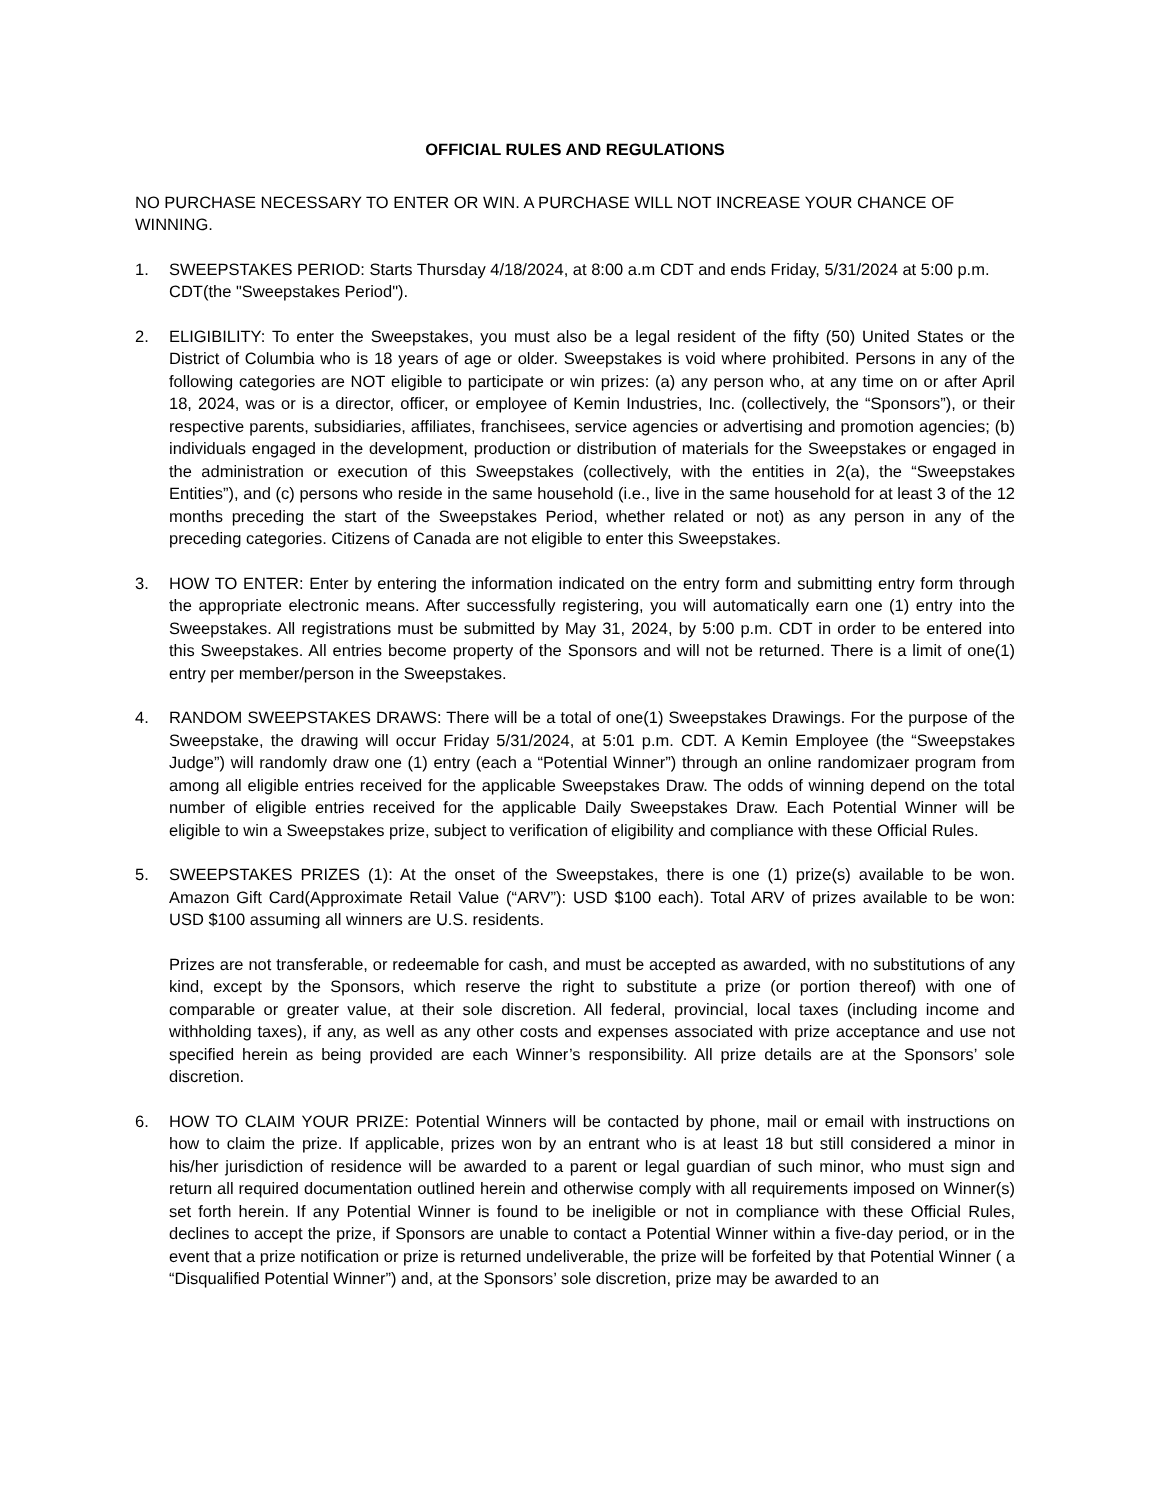OFFICIAL RULES AND REGULATIONS
NO PURCHASE NECESSARY TO ENTER OR WIN. A PURCHASE WILL NOT INCREASE YOUR CHANCE OF WINNING.
1. SWEEPSTAKES PERIOD: Starts Thursday 4/18/2024, at 8:00 a.m CDT and ends Friday, 5/31/2024 at 5:00 p.m. CDT(the "Sweepstakes Period").
2. ELIGIBILITY: To enter the Sweepstakes, you must also be a legal resident of the fifty (50) United States or the District of Columbia who is 18 years of age or older. Sweepstakes is void where prohibited. Persons in any of the following categories are NOT eligible to participate or win prizes: (a) any person who, at any time on or after April 18, 2024, was or is a director, officer, or employee of Kemin Industries, Inc. (collectively, the “Sponsors”), or their respective parents, subsidiaries, affiliates, franchisees, service agencies or advertising and promotion agencies; (b) individuals engaged in the development, production or distribution of materials for the Sweepstakes or engaged in the administration or execution of this Sweepstakes (collectively, with the entities in 2(a), the “Sweepstakes Entities”), and (c) persons who reside in the same household (i.e., live in the same household for at least 3 of the 12 months preceding the start of the Sweepstakes Period, whether related or not) as any person in any of the preceding categories. Citizens of Canada are not eligible to enter this Sweepstakes.
3. HOW TO ENTER: Enter by entering the information indicated on the entry form and submitting entry form through the appropriate electronic means. After successfully registering, you will automatically earn one (1) entry into the Sweepstakes. All registrations must be submitted by May 31, 2024, by 5:00 p.m. CDT in order to be entered into this Sweepstakes. All entries become property of the Sponsors and will not be returned. There is a limit of one(1) entry per member/person in the Sweepstakes.
4. RANDOM SWEEPSTAKES DRAWS: There will be a total of one(1) Sweepstakes Drawings. For the purpose of the Sweepstake, the drawing will occur Friday 5/31/2024, at 5:01 p.m. CDT. A Kemin Employee (the “Sweepstakes Judge”) will randomly draw one (1) entry (each a “Potential Winner”) through an online randomizaer program from among all eligible entries received for the applicable Sweepstakes Draw. The odds of winning depend on the total number of eligible entries received for the applicable Daily Sweepstakes Draw. Each Potential Winner will be eligible to win a Sweepstakes prize, subject to verification of eligibility and compliance with these Official Rules.
5. SWEEPSTAKES PRIZES (1): At the onset of the Sweepstakes, there is one (1) prize(s) available to be won. Amazon Gift Card(Approximate Retail Value (“ARV”): USD $100 each). Total ARV of prizes available to be won: USD $100 assuming all winners are U.S. residents.
Prizes are not transferable, or redeemable for cash, and must be accepted as awarded, with no substitutions of any kind, except by the Sponsors, which reserve the right to substitute a prize (or portion thereof) with one of comparable or greater value, at their sole discretion. All federal, provincial, local taxes (including income and withholding taxes), if any, as well as any other costs and expenses associated with prize acceptance and use not specified herein as being provided are each Winner’s responsibility. All prize details are at the Sponsors’ sole discretion.
6. HOW TO CLAIM YOUR PRIZE: Potential Winners will be contacted by phone, mail or email with instructions on how to claim the prize. If applicable, prizes won by an entrant who is at least 18 but still considered a minor in his/her jurisdiction of residence will be awarded to a parent or legal guardian of such minor, who must sign and return all required documentation outlined herein and otherwise comply with all requirements imposed on Winner(s) set forth herein. If any Potential Winner is found to be ineligible or not in compliance with these Official Rules, declines to accept the prize, if Sponsors are unable to contact a Potential Winner within a five-day period, or in the event that a prize notification or prize is returned undeliverable, the prize will be forfeited by that Potential Winner ( a “Disqualified Potential Winner”) and, at the Sponsors’ sole discretion, prize may be awarded to an